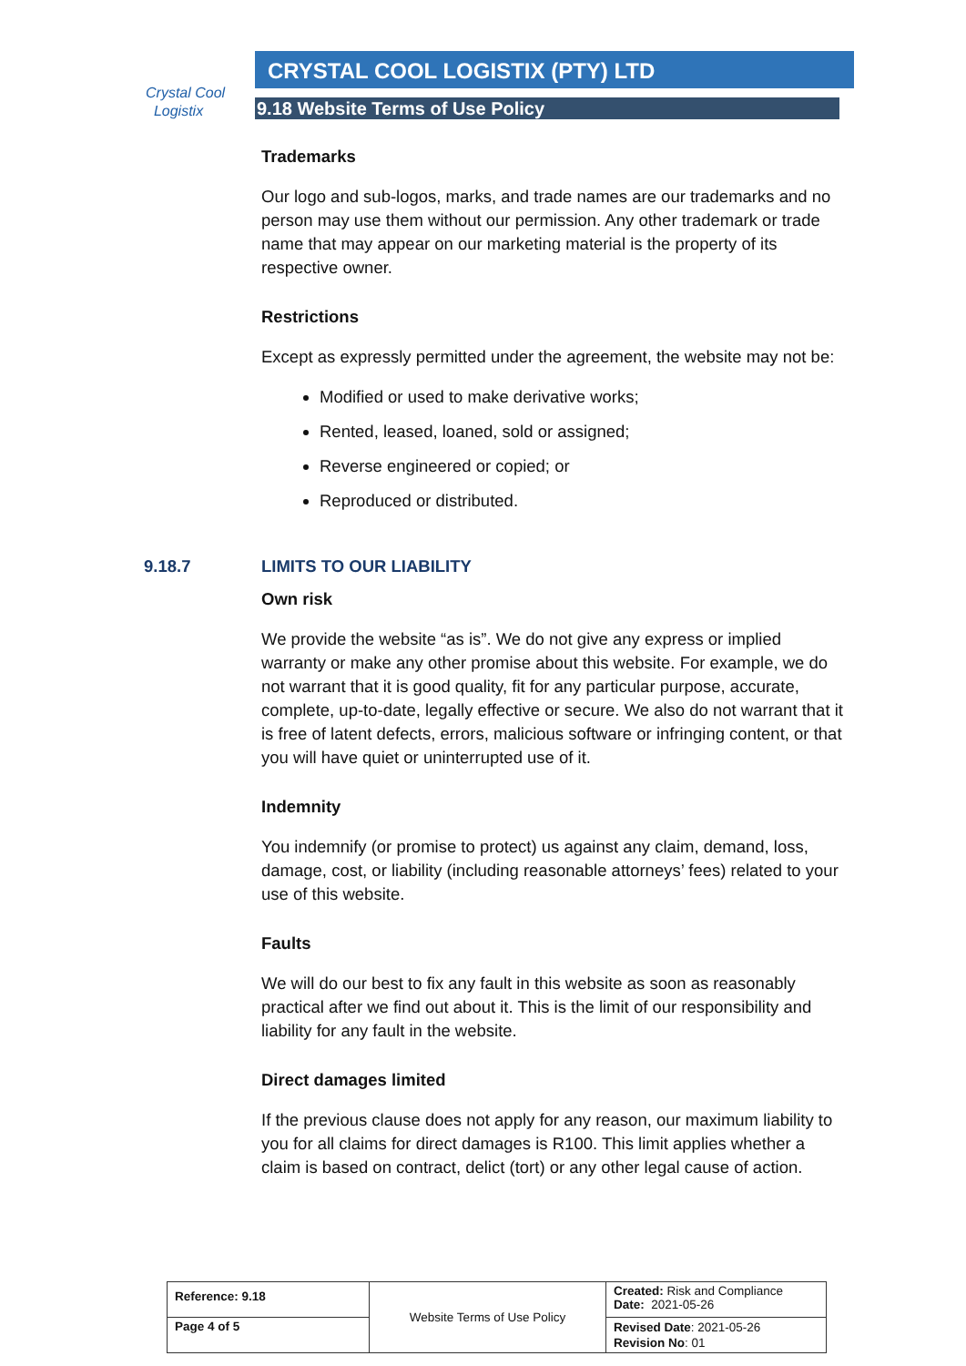Crystal Cool
Logistix
CRYSTAL COOL LOGISTIX (PTY) LTD
9.18 Website Terms of Use Policy
Trademarks
Our logo and sub-logos, marks, and trade names are our trademarks and no person may use them without our permission. Any other trademark or trade name that may appear on our marketing material is the property of its respective owner.
Restrictions
Except as expressly permitted under the agreement, the website may not be:
Modified or used to make derivative works;
Rented, leased, loaned, sold or assigned;
Reverse engineered or copied; or
Reproduced or distributed.
9.18.7 LIMITS TO OUR LIABILITY
Own risk
We provide the website “as is”. We do not give any express or implied warranty or make any other promise about this website. For example, we do not warrant that it is good quality, fit for any particular purpose, accurate, complete, up-to-date, legally effective or secure. We also do not warrant that it is free of latent defects, errors, malicious software or infringing content, or that you will have quiet or uninterrupted use of it.
Indemnity
You indemnify (or promise to protect) us against any claim, demand, loss, damage, cost, or liability (including reasonable attorneys’ fees) related to your use of this website.
Faults
We will do our best to fix any fault in this website as soon as reasonably practical after we find out about it. This is the limit of our responsibility and liability for any fault in the website.
Direct damages limited
If the previous clause does not apply for any reason, our maximum liability to you for all claims for direct damages is R100. This limit applies whether a claim is based on contract, delict (tort) or any other legal cause of action.
| Reference: 9.18 | Website Terms of Use Policy | Created: Risk and Compliance Date: 2021-05-26 |
| Page 4 of 5 | | Revised Date : 2021-05-26 Revision No : 01 |